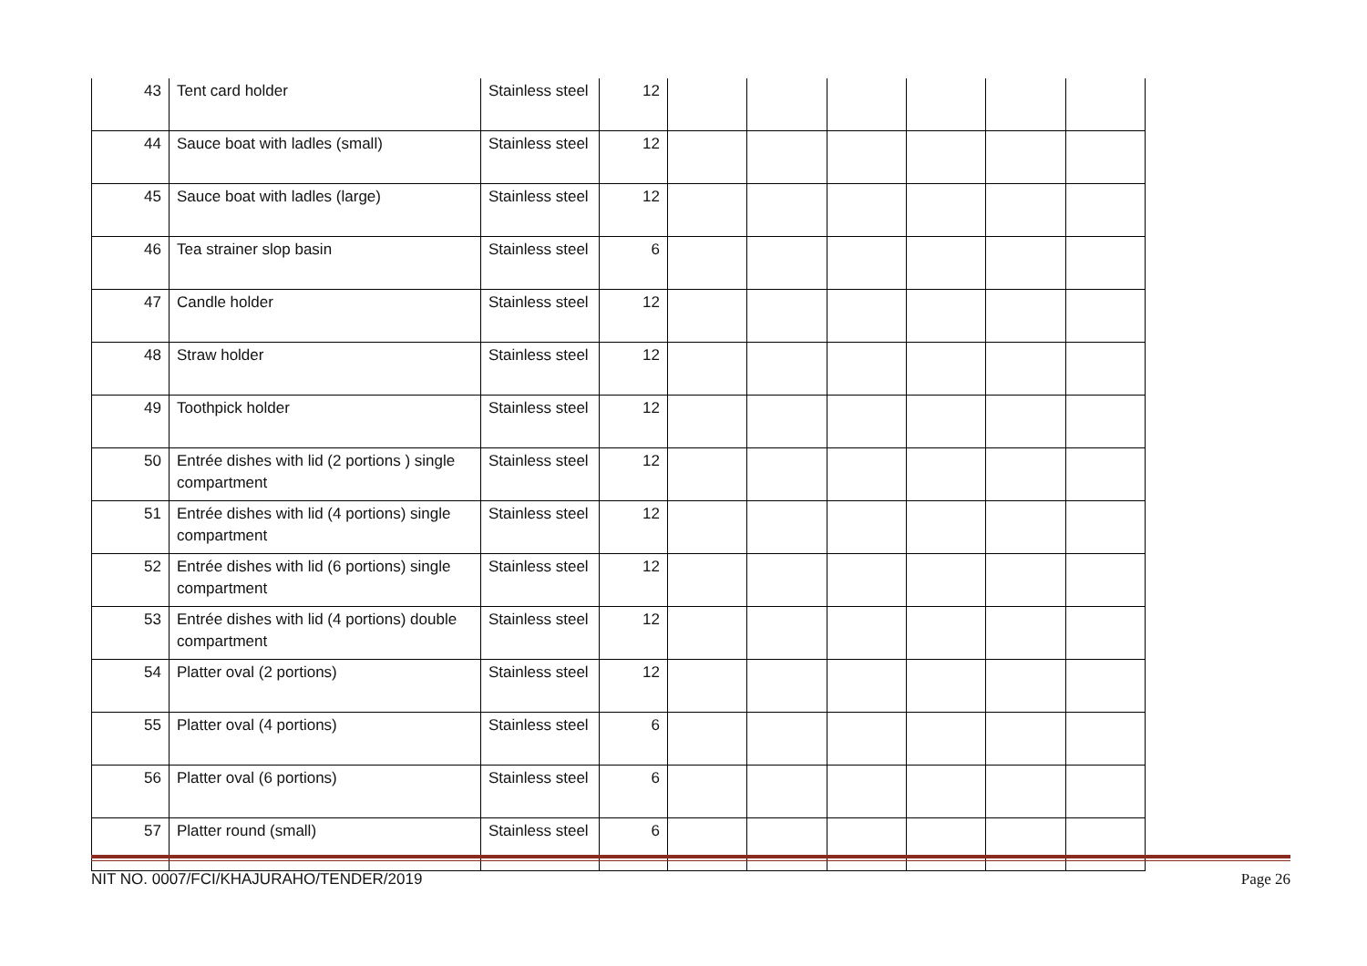| 43 | Tent card holder | Stainless steel | 12 | | | | | | |
| 44 | Sauce boat with ladles (small) | Stainless steel | 12 | | | | | | |
| 45 | Sauce boat with ladles (large) | Stainless steel | 12 | | | | | | |
| 46 | Tea strainer slop basin | Stainless steel | 6 | | | | | | |
| 47 | Candle holder | Stainless steel | 12 | | | | | | |
| 48 | Straw holder | Stainless steel | 12 | | | | | | |
| 49 | Toothpick holder | Stainless steel | 12 | | | | | | |
| 50 | Entrée dishes with lid (2 portions ) single compartment | Stainless steel | 12 | | | | | | |
| 51 | Entrée dishes with lid (4 portions) single compartment | Stainless steel | 12 | | | | | | |
| 52 | Entrée dishes with lid (6 portions) single compartment | Stainless steel | 12 | | | | | | |
| 53 | Entrée dishes with lid (4 portions) double compartment | Stainless steel | 12 | | | | | | |
| 54 | Platter oval (2 portions) | Stainless steel | 12 | | | | | | |
| 55 | Platter oval (4 portions) | Stainless steel | 6 | | | | | | |
| 56 | Platter oval (6 portions) | Stainless steel | 6 | | | | | | |
| 57 | Platter round (small) | Stainless steel | 6 | | | | | | |
NIT NO. 0007/FCI/KHAJURAHO/TENDER/2019 Page 26